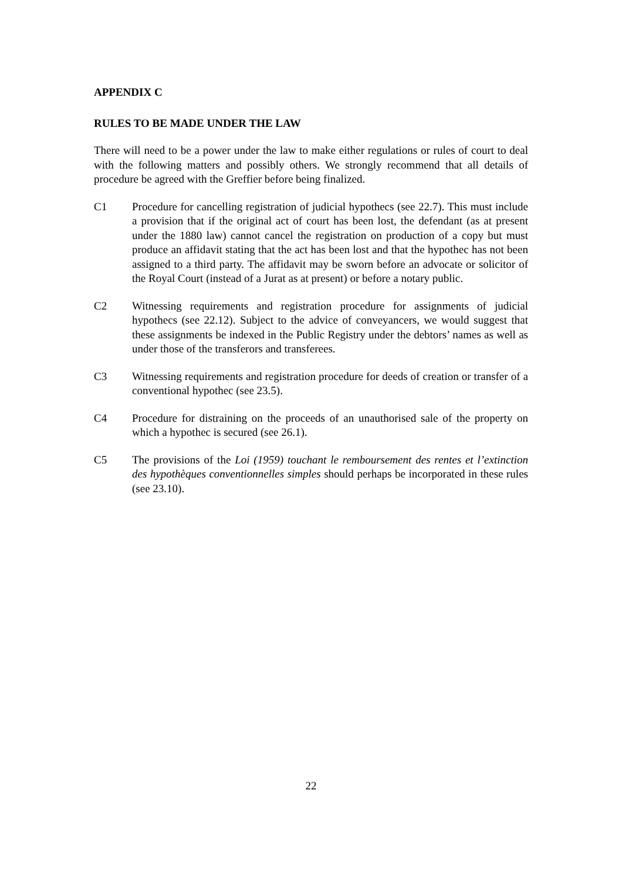APPENDIX C
RULES TO BE MADE UNDER THE LAW
There will need to be a power under the law to make either regulations or rules of court to deal with the following matters and possibly others. We strongly recommend that all details of procedure be agreed with the Greffier before being finalized.
C1 Procedure for cancelling registration of judicial hypothecs (see 22.7). This must include a provision that if the original act of court has been lost, the defendant (as at present under the 1880 law) cannot cancel the registration on production of a copy but must produce an affidavit stating that the act has been lost and that the hypothec has not been assigned to a third party. The affidavit may be sworn before an advocate or solicitor of the Royal Court (instead of a Jurat as at present) or before a notary public.
C2 Witnessing requirements and registration procedure for assignments of judicial hypothecs (see 22.12). Subject to the advice of conveyancers, we would suggest that these assignments be indexed in the Public Registry under the debtors’ names as well as under those of the transferors and transferees.
C3 Witnessing requirements and registration procedure for deeds of creation or transfer of a conventional hypothec (see 23.5).
C4 Procedure for distraining on the proceeds of an unauthorised sale of the property on which a hypothec is secured (see 26.1).
C5 The provisions of the Loi (1959) touchant le remboursement des rentes et l’extinction des hypothèques conventionnelles simples should perhaps be incorporated in these rules (see 23.10).
22